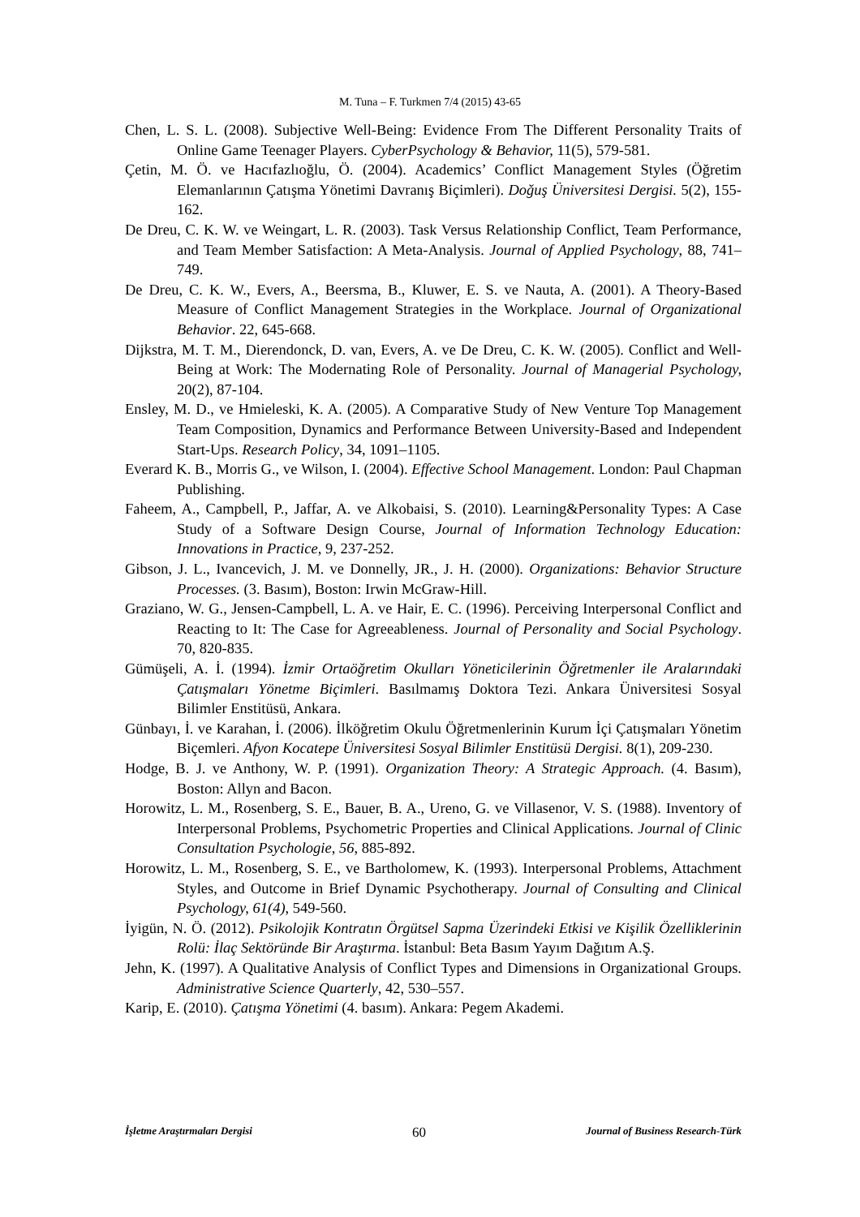M. Tuna – F. Turkmen 7/4 (2015) 43-65
Chen, L. S. L. (2008). Subjective Well-Being: Evidence From The Different Personality Traits of Online Game Teenager Players. CyberPsychology & Behavior, 11(5), 579-581.
Çetin, M. Ö. ve Hacıfazlıoğlu, Ö. (2004). Academics’ Conflict Management Styles (Öğretim Elemanlarının Çatışma Yönetimi Davranış Biçimleri). Doğuş Üniversitesi Dergisi. 5(2), 155-162.
De Dreu, C. K. W. ve Weingart, L. R. (2003). Task Versus Relationship Conflict, Team Performance, and Team Member Satisfaction: A Meta-Analysis. Journal of Applied Psychology, 88, 741–749.
De Dreu, C. K. W., Evers, A., Beersma, B., Kluwer, E. S. ve Nauta, A. (2001). A Theory-Based Measure of Conflict Management Strategies in the Workplace. Journal of Organizational Behavior. 22, 645-668.
Dijkstra, M. T. M., Dierendonck, D. van, Evers, A. ve De Dreu, C. K. W. (2005). Conflict and Well-Being at Work: The Modernating Role of Personality. Journal of Managerial Psychology, 20(2), 87-104.
Ensley, M. D., ve Hmieleski, K. A. (2005). A Comparative Study of New Venture Top Management Team Composition, Dynamics and Performance Between University-Based and Independent Start-Ups. Research Policy, 34, 1091–1105.
Everard K. B., Morris G., ve Wilson, I. (2004). Effective School Management. London: Paul Chapman Publishing.
Faheem, A., Campbell, P., Jaffar, A. ve Alkobaisi, S. (2010). Learning&Personality Types: A Case Study of a Software Design Course, Journal of Information Technology Education: Innovations in Practice, 9, 237-252.
Gibson, J. L., Ivancevich, J. M. ve Donnelly, JR., J. H. (2000). Organizations: Behavior Structure Processes. (3. Basım), Boston: Irwin McGraw-Hill.
Graziano, W. G., Jensen-Campbell, L. A. ve Hair, E. C. (1996). Perceiving Interpersonal Conflict and Reacting to It: The Case for Agreeableness. Journal of Personality and Social Psychology. 70, 820-835.
Gümüşeli, A. İ. (1994). İzmir Ortaöğretim Okulları Yöneticilerinin Öğretmenler ile Aralarındaki Çatışmaları Yönetme Biçimleri. Basılmamış Doktora Tezi. Ankara Üniversitesi Sosyal Bilimler Enstitüsü, Ankara.
Günbayı, İ. ve Karahan, İ. (2006). İlköğretim Okulu Öğretmenlerinin Kurum İçi Çatışmaları Yönetim Biçemleri. Afyon Kocatepe Üniversitesi Sosyal Bilimler Enstitüsü Dergisi. 8(1), 209-230.
Hodge, B. J. ve Anthony, W. P. (1991). Organization Theory: A Strategic Approach. (4. Basım), Boston: Allyn and Bacon.
Horowitz, L. M., Rosenberg, S. E., Bauer, B. A., Ureno, G. ve Villasenor, V. S. (1988). Inventory of Interpersonal Problems, Psychometric Properties and Clinical Applications. Journal of Clinic Consultation Psychologie, 56, 885-892.
Horowitz, L. M., Rosenberg, S. E., ve Bartholomew, K. (1993). Interpersonal Problems, Attachment Styles, and Outcome in Brief Dynamic Psychotherapy. Journal of Consulting and Clinical Psychology, 61(4), 549-560.
İyigün, N. Ö. (2012). Psikolojik Kontratın Örgütsel Sapma Üzerindeki Etkisi ve Kişilik Özelliklerinin Rolü: İlaç Sektöründe Bir Araştırma. İstanbul: Beta Basım Yayım Dağıtım A.Ş.
Jehn, K. (1997). A Qualitative Analysis of Conflict Types and Dimensions in Organizational Groups. Administrative Science Quarterly, 42, 530–557.
Karip, E. (2010). Çatışma Yönetimi (4. basım). Ankara: Pegem Akademi.
İşletme Araştırmaları Dergisi 60 Journal of Business Research-Türk